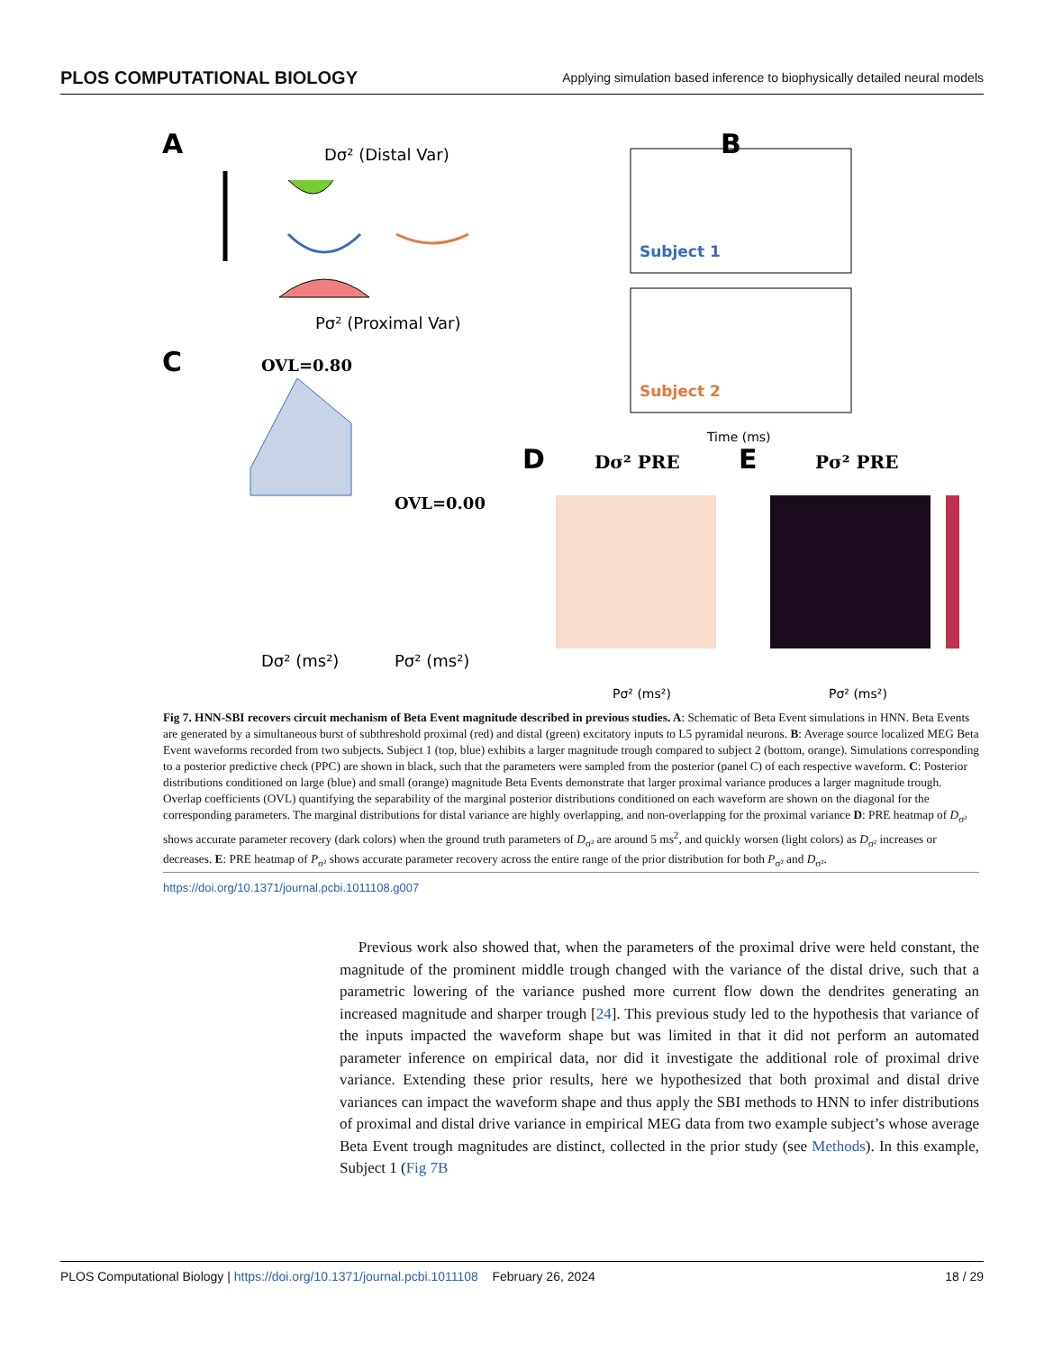PLOS COMPUTATIONAL BIOLOGY Applying simulation based inference to biophysically detailed neural models
A
Dσ² (Distal Var)
Pσ² (Proximal Var)
B
Subject 1
Subject 2
Time (ms)
C
OVL=0.80
OVL=0.00
Dσ² (ms²)
Pσ² (ms²)
D
Dσ² PRE
E
Pσ² PRE
Pσ² (ms²)
Pσ² (ms²)
Fig 7. HNN-SBI recovers circuit mechanism of Beta Event magnitude described in previous studies. A: Schematic of Beta Event simulations in HNN. Beta Events are generated by a simultaneous burst of subthreshold proximal (red) and distal (green) excitatory inputs to L5 pyramidal neurons. B: Average source localized MEG Beta Event waveforms recorded from two subjects. Subject 1 (top, blue) exhibits a larger magnitude trough compared to subject 2 (bottom, orange). Simulations corresponding to a posterior predictive check (PPC) are shown in black, such that the parameters were sampled from the posterior (panel C) of each respective waveform. C: Posterior distributions conditioned on large (blue) and small (orange) magnitude Beta Events demonstrate that larger proximal variance produces a larger magnitude trough. Overlap coefficients (OVL) quantifying the separability of the marginal posterior distributions conditioned on each waveform are shown on the diagonal for the corresponding parameters. The marginal distributions for distal variance are highly overlapping, and non-overlapping for the proximal variance D: PRE heatmap of D<sub>σ²</sub> shows accurate parameter recovery (dark colors) when the ground truth parameters of D<sub>σ²</sub> are around 5 ms<sup>2</sup>, and quickly worsen (light colors) as D<sub>σ²</sub> increases or decreases. E: PRE heatmap of P<sub>σ²</sub> shows accurate parameter recovery across the entire range of the prior distribution for both P<sub>σ²</sub> and D<sub>σ²</sub>.
https://doi.org/10.1371/journal.pcbi.1011108.g007
Previous work also showed that, when the parameters of the proximal drive were held constant, the magnitude of the prominent middle trough changed with the variance of the distal drive, such that a parametric lowering of the variance pushed more current flow down the dendrites generating an increased magnitude and sharper trough [24]. This previous study led to the hypothesis that variance of the inputs impacted the waveform shape but was limited in that it did not perform an automated parameter inference on empirical data, nor did it investigate the additional role of proximal drive variance. Extending these prior results, here we hypothesized that both proximal and distal drive variances can impact the waveform shape and thus apply the SBI methods to HNN to infer distributions of proximal and distal drive variance in empirical MEG data from two example subject’s whose average Beta Event trough magnitudes are distinct, collected in the prior study (see Methods). In this example, Subject 1 (Fig 7B
PLOS Computational Biology | https://doi.org/10.1371/journal.pcbi.1011108 February 26, 2024 18 / 29